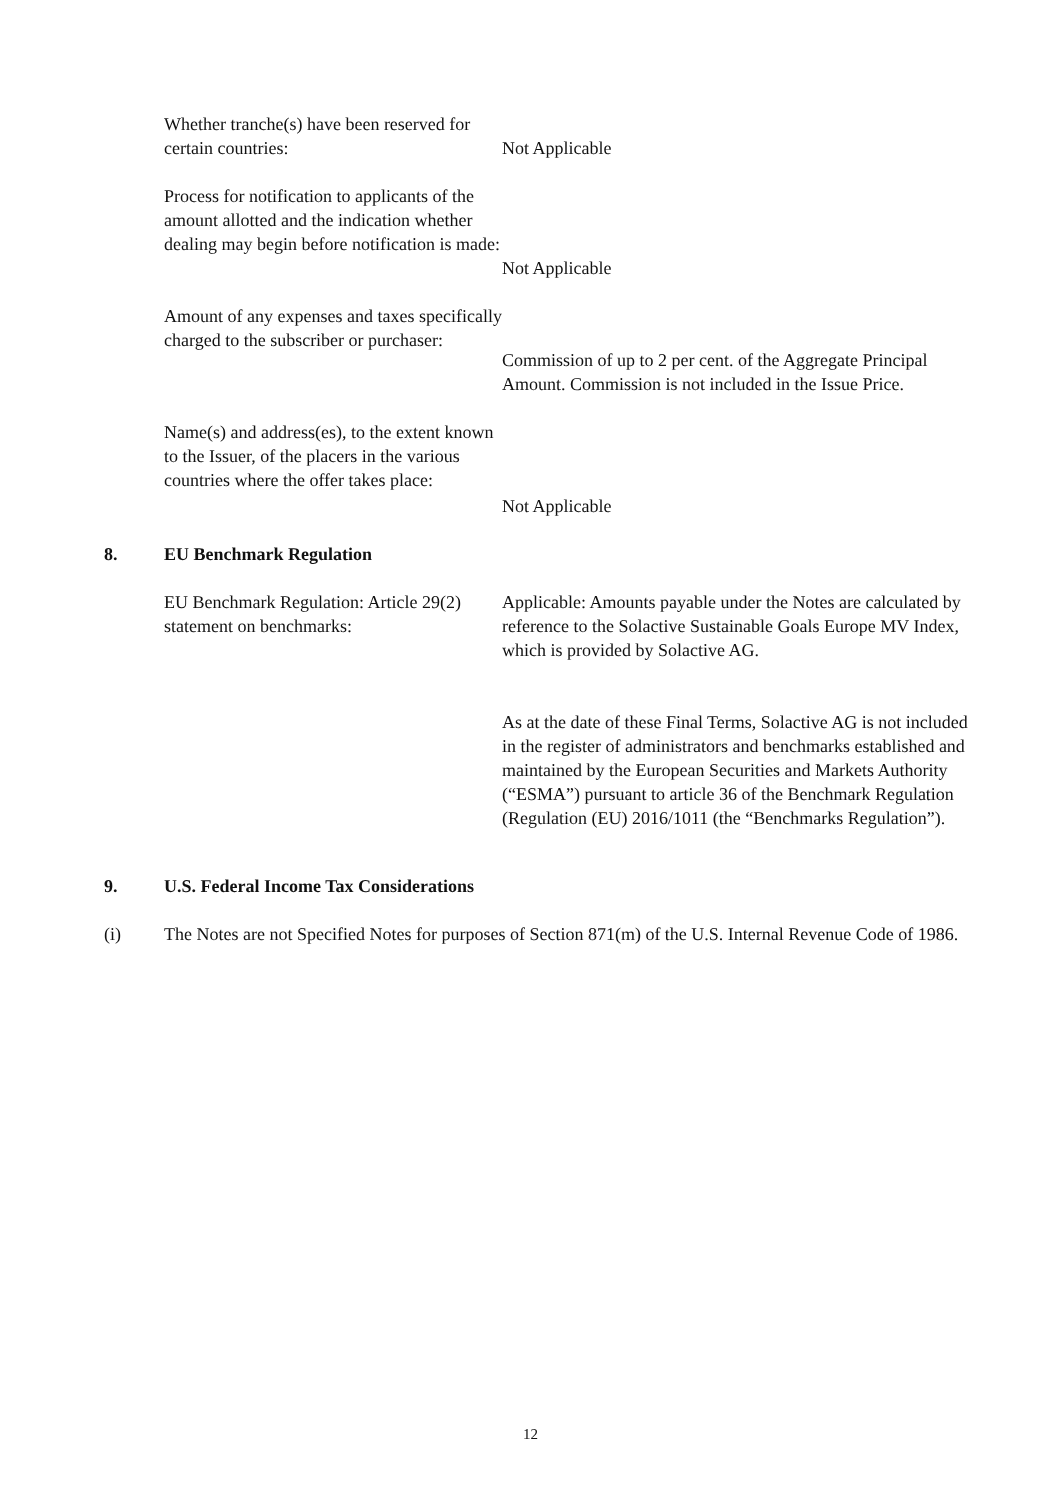Whether tranche(s) have been reserved for certain countries:
Not Applicable
Process for notification to applicants of the amount allotted and the indication whether dealing may begin before notification is made:
Not Applicable
Amount of any expenses and taxes specifically charged to the subscriber or purchaser:
Commission of up to 2 per cent. of the Aggregate Principal Amount. Commission is not included in the Issue Price.
Name(s) and address(es), to the extent known to the Issuer, of the placers in the various countries where the offer takes place:
Not Applicable
8. EU Benchmark Regulation
EU Benchmark Regulation: Article 29(2) statement on benchmarks:
Applicable: Amounts payable under the Notes are calculated by reference to the Solactive Sustainable Goals Europe MV Index, which is provided by Solactive AG.
As at the date of these Final Terms, Solactive AG is not included in the register of administrators and benchmarks established and maintained by the European Securities and Markets Authority (“ESMA”) pursuant to article 36 of the Benchmark Regulation (Regulation (EU) 2016/1011 (the “Benchmarks Regulation”).
9. U.S. Federal Income Tax Considerations
(i) The Notes are not Specified Notes for purposes of Section 871(m) of the U.S. Internal Revenue Code of 1986.
12